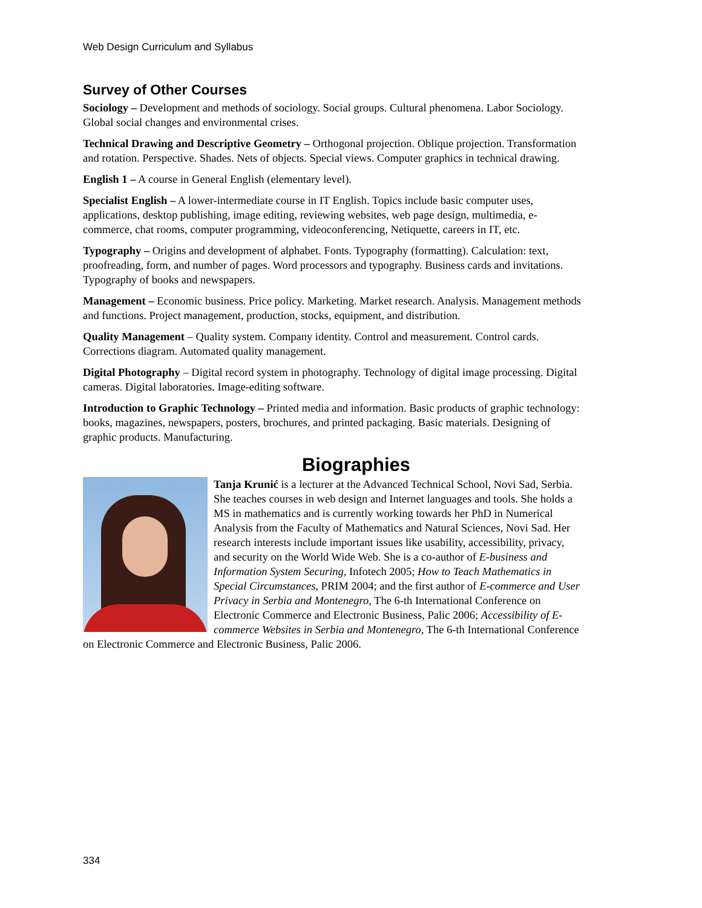Web Design Curriculum and Syllabus
Survey of Other Courses
Sociology – Development and methods of sociology. Social groups. Cultural phenomena. Labor Sociology. Global social changes and environmental crises.
Technical Drawing and Descriptive Geometry – Orthogonal projection. Oblique projection. Transformation and rotation. Perspective. Shades. Nets of objects. Special views. Computer graphics in technical drawing.
English 1 – A course in General English (elementary level).
Specialist English – A lower-intermediate course in IT English. Topics include basic computer uses, applications, desktop publishing, image editing, reviewing websites, web page design, multimedia, e-commerce, chat rooms, computer programming, videoconferencing, Netiquette, careers in IT, etc.
Typography – Origins and development of alphabet. Fonts. Typography (formatting). Calculation: text, proofreading, form, and number of pages. Word processors and typography. Business cards and invitations. Typography of books and newspapers.
Management – Economic business. Price policy. Marketing. Market research. Analysis. Management methods and functions. Project management, production, stocks, equipment, and distribution.
Quality Management – Quality system. Company identity. Control and measurement. Control cards. Corrections diagram. Automated quality management.
Digital Photography – Digital record system in photography. Technology of digital image processing. Digital cameras. Digital laboratories. Image-editing software.
Introduction to Graphic Technology – Printed media and information. Basic products of graphic technology: books, magazines, newspapers, posters, brochures, and printed packaging. Basic materials. Designing of graphic products. Manufacturing.
Biographies
Tanja Krunić is a lecturer at the Advanced Technical School, Novi Sad, Serbia. She teaches courses in web design and Internet languages and tools. She holds a MS in mathematics and is currently working towards her PhD in Numerical Analysis from the Faculty of Mathematics and Natural Sciences, Novi Sad. Her research interests include important issues like usability, accessibility, privacy, and security on the World Wide Web. She is a co-author of E-business and Information System Securing, Infotech 2005; How to Teach Mathematics in Special Circumstances, PRIM 2004; and the first author of E-commerce and User Privacy in Serbia and Montenegro, The 6-th International Conference on Electronic Commerce and Electronic Business, Palic 2006; Accessibility of E-commerce Websites in Serbia and Montenegro, The 6-th International Conference on Electronic Commerce and Electronic Business, Palic 2006.
334